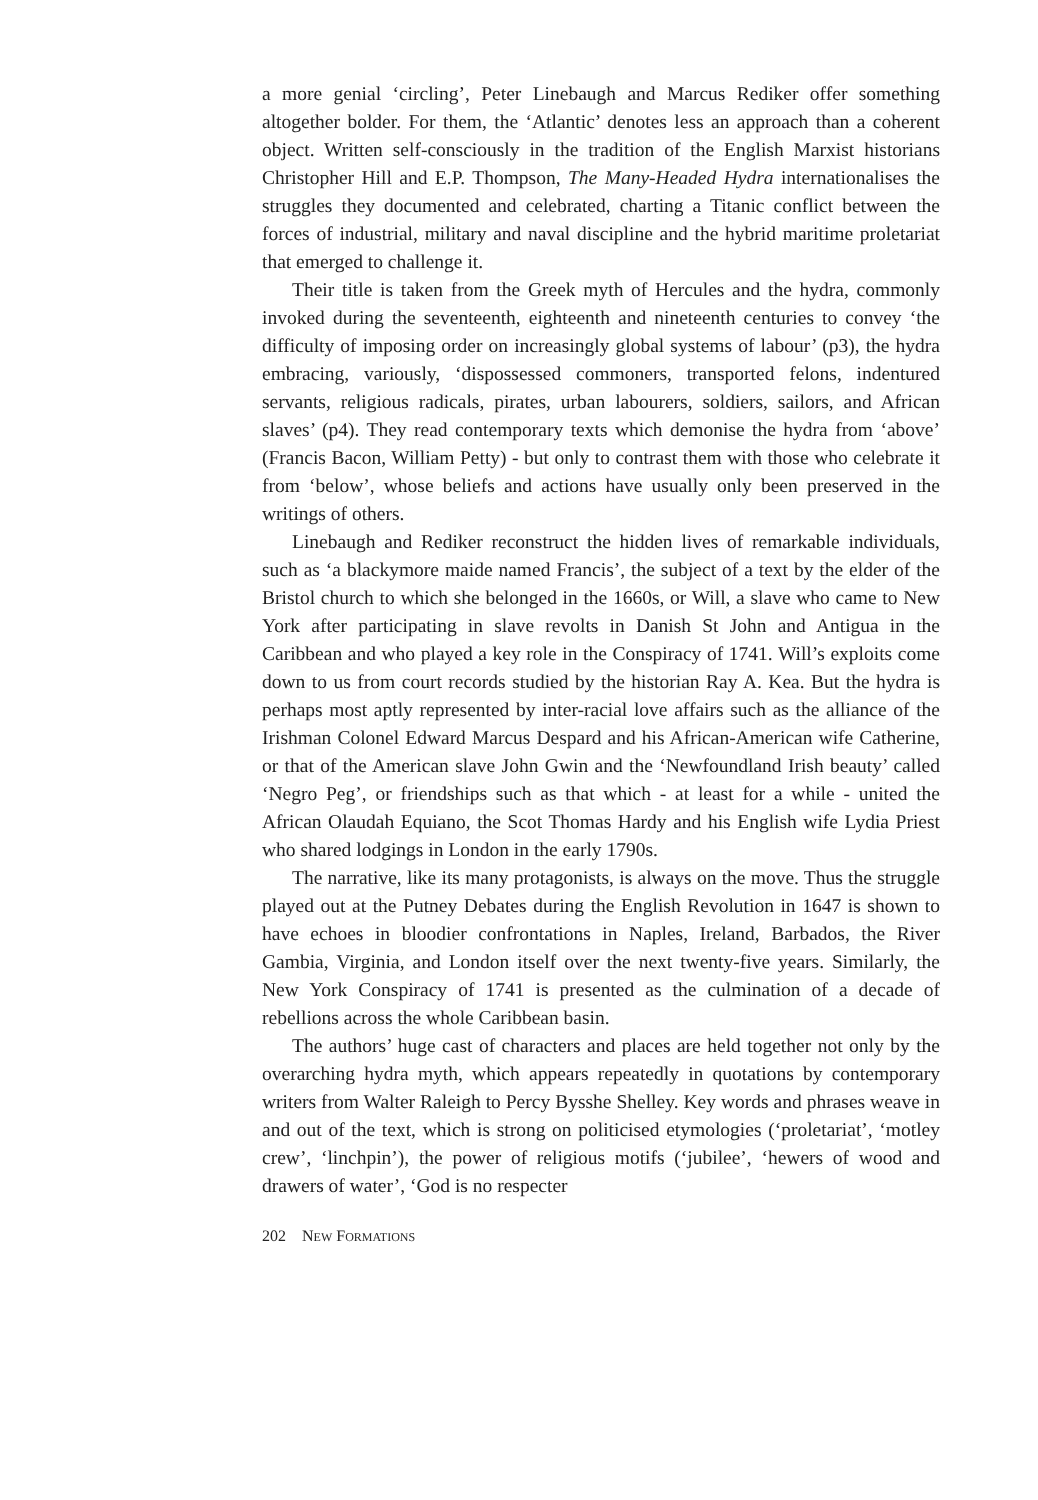a more genial ‘circling’, Peter Linebaugh and Marcus Rediker offer something altogether bolder. For them, the ‘Atlantic’ denotes less an approach than a coherent object. Written self-consciously in the tradition of the English Marxist historians Christopher Hill and E.P. Thompson, The Many-Headed Hydra internationalises the struggles they documented and celebrated, charting a Titanic conflict between the forces of industrial, military and naval discipline and the hybrid maritime proletariat that emerged to challenge it.
Their title is taken from the Greek myth of Hercules and the hydra, commonly invoked during the seventeenth, eighteenth and nineteenth centuries to convey ‘the difficulty of imposing order on increasingly global systems of labour’ (p3), the hydra embracing, variously, ‘dispossessed commoners, transported felons, indentured servants, religious radicals, pirates, urban labourers, soldiers, sailors, and African slaves’ (p4). They read contemporary texts which demonise the hydra from ‘above’ (Francis Bacon, William Petty) - but only to contrast them with those who celebrate it from ‘below’, whose beliefs and actions have usually only been preserved in the writings of others.
Linebaugh and Rediker reconstruct the hidden lives of remarkable individuals, such as ‘a blackymore maide named Francis’, the subject of a text by the elder of the Bristol church to which she belonged in the 1660s, or Will, a slave who came to New York after participating in slave revolts in Danish St John and Antigua in the Caribbean and who played a key role in the Conspiracy of 1741. Will’s exploits come down to us from court records studied by the historian Ray A. Kea. But the hydra is perhaps most aptly represented by inter-racial love affairs such as the alliance of the Irishman Colonel Edward Marcus Despard and his African-American wife Catherine, or that of the American slave John Gwin and the ‘Newfoundland Irish beauty’ called ‘Negro Peg’, or friendships such as that which - at least for a while - united the African Olaudah Equiano, the Scot Thomas Hardy and his English wife Lydia Priest who shared lodgings in London in the early 1790s.
The narrative, like its many protagonists, is always on the move. Thus the struggle played out at the Putney Debates during the English Revolution in 1647 is shown to have echoes in bloodier confrontations in Naples, Ireland, Barbados, the River Gambia, Virginia, and London itself over the next twenty-five years. Similarly, the New York Conspiracy of 1741 is presented as the culmination of a decade of rebellions across the whole Caribbean basin.
The authors’ huge cast of characters and places are held together not only by the overarching hydra myth, which appears repeatedly in quotations by contemporary writers from Walter Raleigh to Percy Bysshe Shelley. Key words and phrases weave in and out of the text, which is strong on politicised etymologies (‘proletariat’, ‘motley crew’, ‘linchpin’), the power of religious motifs (‘jubilee’, ‘hewers of wood and drawers of water’, ‘God is no respecter
202 NEW FORMATIONS